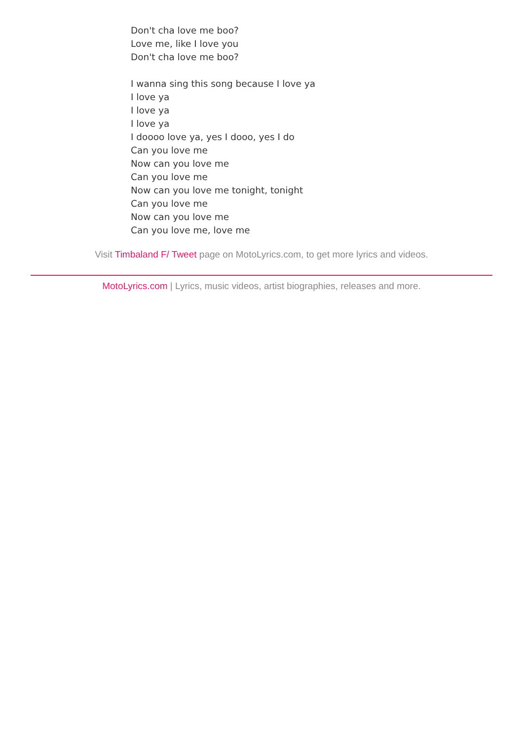Don't cha love me boo?
Love me, like I love you
Don't cha love me boo?
I wanna sing this song because I love ya
I love ya
I love ya
I love ya
I doooo love ya, yes I dooo, yes I do
Can you love me
Now can you love me
Can you love me
Now can you love me tonight, tonight
Can you love me
Now can you love me
Can you love me, love me
Visit Timbaland F/ Tweet page on MotoLyrics.com, to get more lyrics and videos.
MotoLyrics.com | Lyrics, music videos, artist biographies, releases and more.